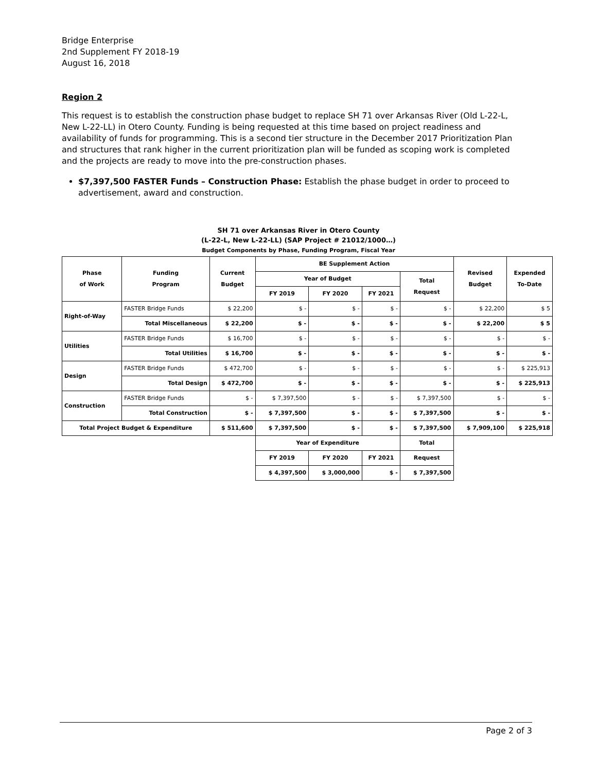Bridge Enterprise
2nd Supplement FY 2018-19
August 16, 2018
Region 2
This request is to establish the construction phase budget to replace SH 71 over Arkansas River (Old L-22-L, New L-22-LL) in Otero County. Funding is being requested at this time based on project readiness and availability of funds for programming. This is a second tier structure in the December 2017 Prioritization Plan and structures that rank higher in the current prioritization plan will be funded as scoping work is completed and the projects are ready to move into the pre-construction phases.
$7,397,500 FASTER Funds – Construction Phase: Establish the phase budget in order to proceed to advertisement, award and construction.
SH 71 over Arkansas River in Otero County
(L-22-L, New L-22-LL) (SAP Project # 21012/1000…)
Budget Components by Phase, Funding Program, Fiscal Year
| Phase of Work | Funding Program | Current Budget | BE Supplement Action | | | | Revised Budget | Expended To-Date |
| --- | --- | --- | --- | --- | --- | --- | --- | --- |
| | | | Year of Budget | | | Total Request | | |
| | | | FY 2019 | FY 2020 | FY 2021 | | | |
| Right-of-Way | FASTER Bridge Funds | $ 22,200 | $ - | $ - | $ - | $ - | $ 22,200 | $ 5 |
| | Total Miscellaneous | $ 22,200 | $ - | $ - | $ - | $ - | $ 22,200 | $ 5 |
| Utilities | FASTER Bridge Funds | $ 16,700 | $ - | $ - | $ - | $ - | $ - | $ - |
| | Total Utilities | $ 16,700 | $ - | $ - | $ - | $ - | $ - | $ - |
| Design | FASTER Bridge Funds | $ 472,700 | $ - | $ - | $ - | $ - | $ - | $ 225,913 |
| | Total Design | $ 472,700 | $ - | $ - | $ - | $ - | $ - | $ 225,913 |
| Construction | FASTER Bridge Funds | $ - | $ 7,397,500 | $ - | $ - | $ 7,397,500 | $ - | $ - |
| | Total Construction | $ - | $ 7,397,500 | $ - | $ - | $ 7,397,500 | $ - | $ - |
| Total Project Budget & Expenditure | | $ 511,600 | $ 7,397,500 | $ - | $ - | $ 7,397,500 | $ 7,909,100 | $ 225,918 |
| | | | Year of Expenditure | | | Total | | |
| | | | FY 2019 | FY 2020 | FY 2021 | Request | | |
| | | | $ 4,397,500 | $ 3,000,000 | $ - | $ 7,397,500 | | |
Page 2 of 3